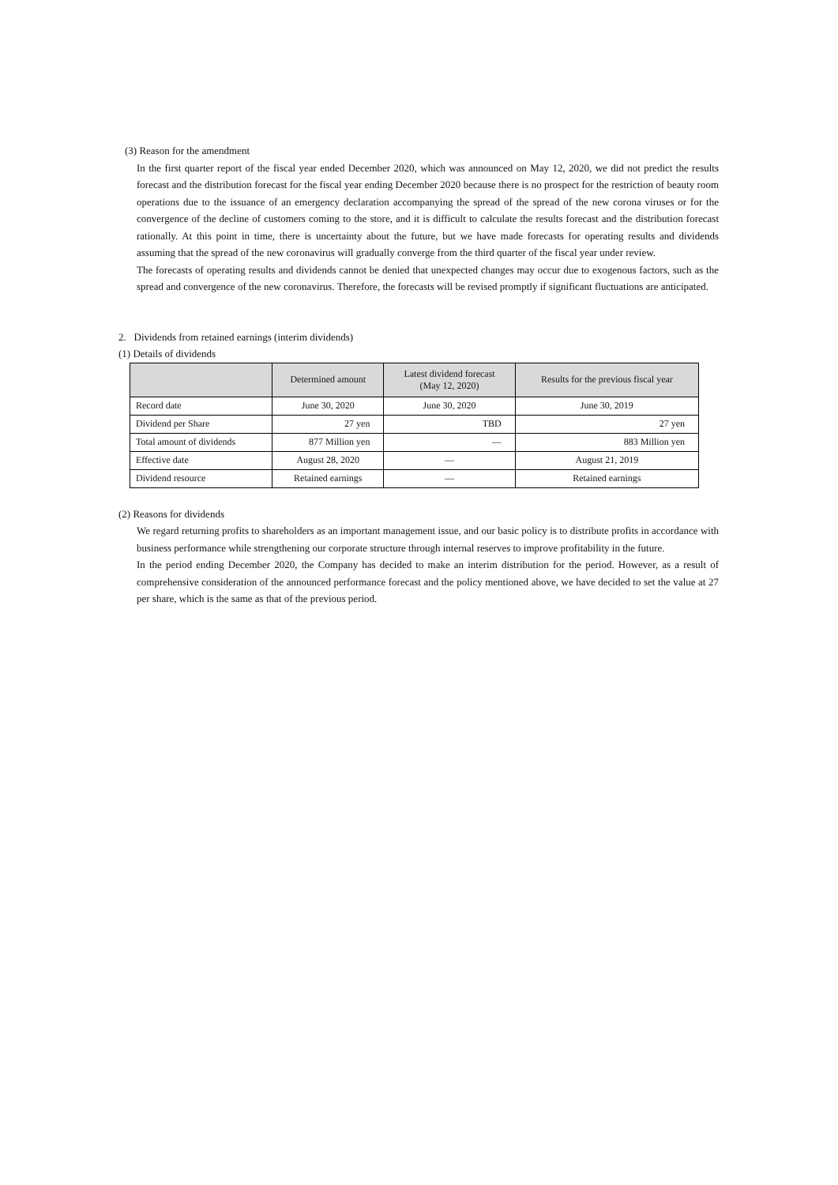(3) Reason for the amendment
In the first quarter report of the fiscal year ended December 2020, which was announced on May 12, 2020, we did not predict the results forecast and the distribution forecast for the fiscal year ending December 2020 because there is no prospect for the restriction of beauty room operations due to the issuance of an emergency declaration accompanying the spread of the spread of the new corona viruses or for the convergence of the decline of customers coming to the store, and it is difficult to calculate the results forecast and the distribution forecast rationally. At this point in time, there is uncertainty about the future, but we have made forecasts for operating results and dividends assuming that the spread of the new coronavirus will gradually converge from the third quarter of the fiscal year under review.
The forecasts of operating results and dividends cannot be denied that unexpected changes may occur due to exogenous factors, such as the spread and convergence of the new coronavirus. Therefore, the forecasts will be revised promptly if significant fluctuations are anticipated.
2. Dividends from retained earnings (interim dividends)
(1) Details of dividends
| | Determined amount | Latest dividend forecast (May 12, 2020) | Results for the previous fiscal year |
| --- | --- | --- | --- |
| Record date | June 30, 2020 | June 30, 2020 | June 30, 2019 |
| Dividend per Share | 27 yen | TBD | 27 yen |
| Total amount of dividends | 877 Million yen | — | 883 Million yen |
| Effective date | August 28, 2020 | — | August 21, 2019 |
| Dividend resource | Retained earnings | — | Retained earnings |
(2) Reasons for dividends
We regard returning profits to shareholders as an important management issue, and our basic policy is to distribute profits in accordance with business performance while strengthening our corporate structure through internal reserves to improve profitability in the future.
In the period ending December 2020, the Company has decided to make an interim distribution for the period. However, as a result of comprehensive consideration of the announced performance forecast and the policy mentioned above, we have decided to set the value at 27 per share, which is the same as that of the previous period.